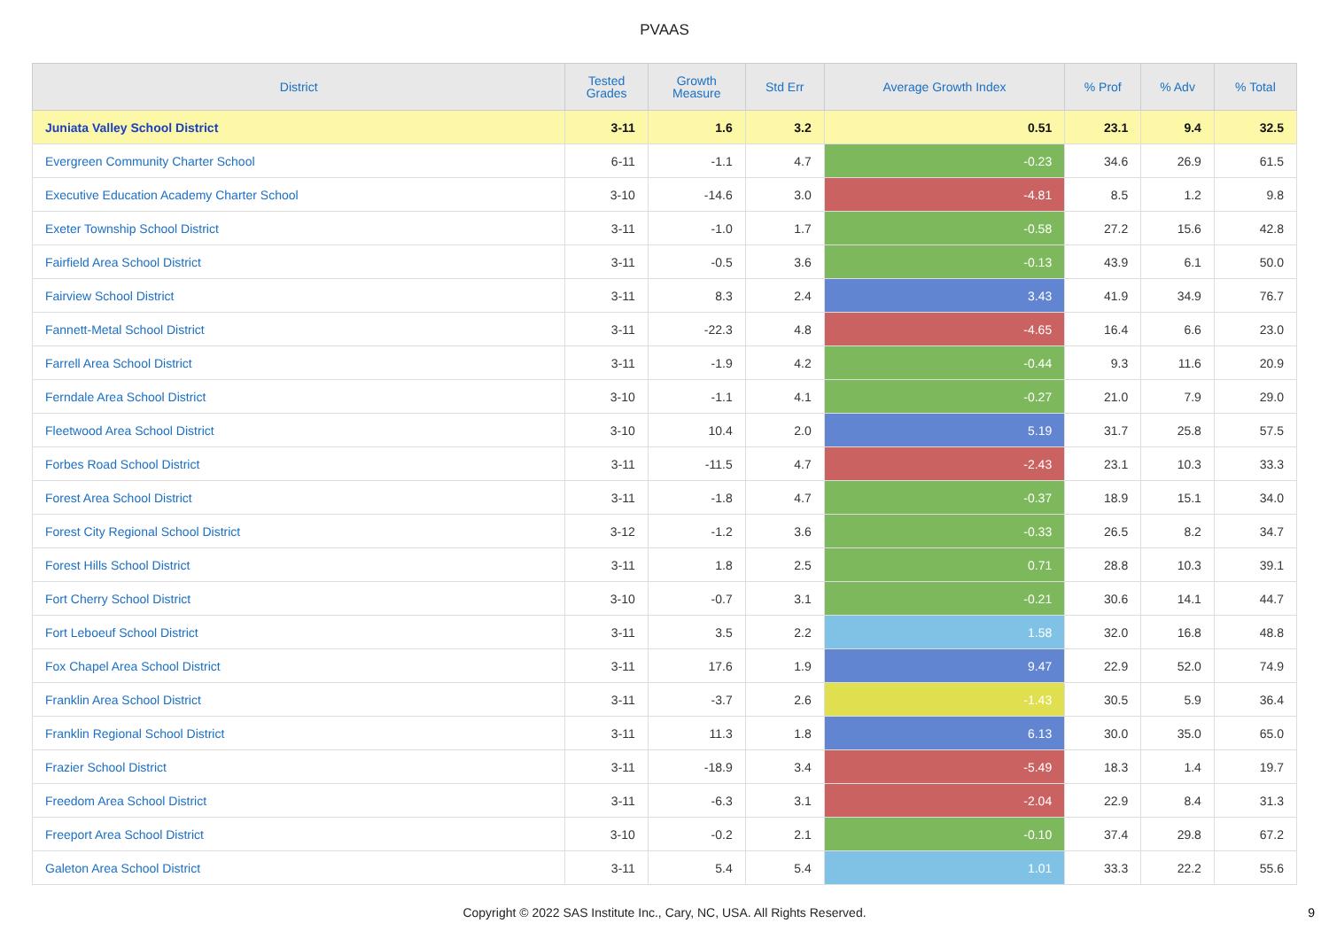PVAAS
| District | Tested Grades | Growth Measure | Std Err | Average Growth Index | % Prof | % Adv | % Total |
| --- | --- | --- | --- | --- | --- | --- | --- |
| Juniata Valley School District | 3-11 | 1.6 | 3.2 | 0.51 | 23.1 | 9.4 | 32.5 |
| Evergreen Community Charter School | 6-11 | -1.1 | 4.7 | -0.23 | 34.6 | 26.9 | 61.5 |
| Executive Education Academy Charter School | 3-10 | -14.6 | 3.0 | -4.81 | 8.5 | 1.2 | 9.8 |
| Exeter Township School District | 3-11 | -1.0 | 1.7 | -0.58 | 27.2 | 15.6 | 42.8 |
| Fairfield Area School District | 3-11 | -0.5 | 3.6 | -0.13 | 43.9 | 6.1 | 50.0 |
| Fairview School District | 3-11 | 8.3 | 2.4 | 3.43 | 41.9 | 34.9 | 76.7 |
| Fannett-Metal School District | 3-11 | -22.3 | 4.8 | -4.65 | 16.4 | 6.6 | 23.0 |
| Farrell Area School District | 3-11 | -1.9 | 4.2 | -0.44 | 9.3 | 11.6 | 20.9 |
| Ferndale Area School District | 3-10 | -1.1 | 4.1 | -0.27 | 21.0 | 7.9 | 29.0 |
| Fleetwood Area School District | 3-10 | 10.4 | 2.0 | 5.19 | 31.7 | 25.8 | 57.5 |
| Forbes Road School District | 3-11 | -11.5 | 4.7 | -2.43 | 23.1 | 10.3 | 33.3 |
| Forest Area School District | 3-11 | -1.8 | 4.7 | -0.37 | 18.9 | 15.1 | 34.0 |
| Forest City Regional School District | 3-12 | -1.2 | 3.6 | -0.33 | 26.5 | 8.2 | 34.7 |
| Forest Hills School District | 3-11 | 1.8 | 2.5 | 0.71 | 28.8 | 10.3 | 39.1 |
| Fort Cherry School District | 3-10 | -0.7 | 3.1 | -0.21 | 30.6 | 14.1 | 44.7 |
| Fort Leboeuf School District | 3-11 | 3.5 | 2.2 | 1.58 | 32.0 | 16.8 | 48.8 |
| Fox Chapel Area School District | 3-11 | 17.6 | 1.9 | 9.47 | 22.9 | 52.0 | 74.9 |
| Franklin Area School District | 3-11 | -3.7 | 2.6 | -1.43 | 30.5 | 5.9 | 36.4 |
| Franklin Regional School District | 3-11 | 11.3 | 1.8 | 6.13 | 30.0 | 35.0 | 65.0 |
| Frazier School District | 3-11 | -18.9 | 3.4 | -5.49 | 18.3 | 1.4 | 19.7 |
| Freedom Area School District | 3-11 | -6.3 | 3.1 | -2.04 | 22.9 | 8.4 | 31.3 |
| Freeport Area School District | 3-10 | -0.2 | 2.1 | -0.10 | 37.4 | 29.8 | 67.2 |
| Galeton Area School District | 3-11 | 5.4 | 5.4 | 1.01 | 33.3 | 22.2 | 55.6 |
Copyright © 2022 SAS Institute Inc., Cary, NC, USA. All Rights Reserved. 9